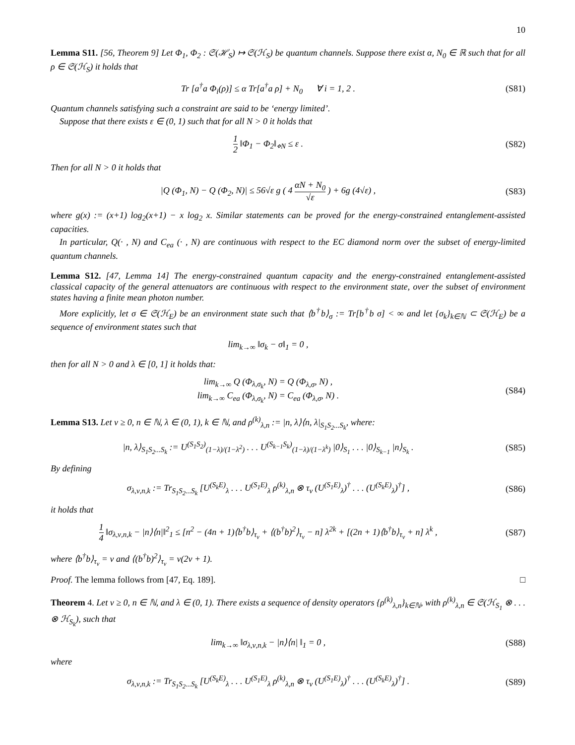10
Lemma S11. [56, Theorem 9] Let Φ<sub>1</sub>, Φ<sub>2</sub> : 𝔖(ℋ<sub>S</sub>) ↦ 𝔖(ℋ<sub>S</sub>) be quantum channels. Suppose there exist α, N<sub>0</sub> ∈ ℝ such that for all ρ ∈ 𝔖(ℋ<sub>S</sub>) it holds that
Tr [a<sup>†</sup>a Φ<sub>i</sub>(ρ)] ≤ α Tr[a<sup>†</sup>a ρ] + N<sub>0</sub> ∀ i = 1, 2 .
(S81)
Quantum channels satisfying such a constraint are said to be ‘energy limited’.
Suppose that there exists ε ∈ (0, 1) such that for all N > 0 it holds that
1 2 ‖Φ<sub>1</sub> − Φ<sub>2</sub>‖<sub>⋄N</sub> ≤ ε . (S82)
Then for all N > 0 it holds that
|Q (Φ<sub>1</sub>, N) − Q (Φ<sub>2</sub>, N)| ≤ 56√ε g ( 4 αN + N<sub>0</sub> √ε ) + 6g (4√ε) ,
(S83)
where g(x) := (x+1) log<sub>2</sub>(x+1) − x log<sub>2</sub> x. Similar statements can be proved for the energy-constrained entanglement-assisted capacities.
In particular, Q(· , N) and C<sub>ea</sub> (· , N) are continuous with respect to the EC diamond norm over the subset of energy-limited quantum channels.
Lemma S12. [47, Lemma 14] The energy-constrained quantum capacity and the energy-constrained entanglement-assisted classical capacity of the general attenuators are continuous with respect to the environment state, over the subset of environment states having a finite mean photon number.
More explicitly, let σ ∈ 𝔖(ℋ<sub>E</sub>) be an environment state such that ⟨b<sup>†</sup>b⟩<sub>σ</sub> := Tr[b<sup>†</sup>b σ] < ∞ and let {σ<sub>k</sub>}<sub>k∈ℕ</sub> ⊂ 𝔖(ℋ<sub>E</sub>) be a sequence of environment states such that
lim<sub>k→∞</sub> ‖σ<sub>k</sub> − σ‖<sub>1</sub> = 0 ,
then for all N > 0 and λ ∈ [0, 1] it holds that:
lim<sub>k→∞</sub> Q (Φ<sub>λ,σ<sub>k</sub></sub>, N) = Q (Φ<sub>λ,σ</sub>, N) ,
lim<sub>k→∞</sub> C<sub>ea</sub> (Φ<sub>λ,σ<sub>k</sub></sub>, N) = C<sub>ea</sub> (Φ<sub>λ,σ</sub>, N) .
(S84)
Lemma S13. Let ν ≥ 0, n ∈ ℕ, λ ∈ (0, 1), k ∈ ℕ, and ρ<sup>(k)</sup><sub>λ,n</sub> := |n, λ⟩⟨n, λ|<sub>S<sub>1</sub>S<sub>2</sub>...S<sub>k</sub></sub>, where:
|n, λ⟩<sub>S<sub>1</sub>S<sub>2</sub>...S<sub>k</sub></sub> := U<sup>(S<sub>1</sub>S<sub>2</sub>)</sup><sub>(1−λ)/(1−λ<sup>2</sup>)</sub> . . . U<sup>(S<sub>k−1</sub>S<sub>k</sub>)</sup><sub>(1−λ)/(1−λ<sup>k</sup>)</sub> |0⟩<sub>S<sub>1</sub></sub> . . . |0⟩<sub>S<sub>k−1</sub></sub> |n⟩<sub>S<sub>k</sub></sub> .
(S85)
By defining
σ<sub>λ,ν,n,k</sub> := Tr<sub>S<sub>1</sub>S<sub>2</sub>...S<sub>k</sub></sub> [U<sup>(S<sub>k</sub>E)</sup><sub>λ</sub> . . . U<sup>(S<sub>1</sub>E)</sup><sub>λ</sub> ρ<sup>(k)</sup><sub>λ,n</sub> ⊗ τ<sub>ν</sub> (U<sup>(S<sub>1</sub>E)</sup><sub>λ</sub>)<sup>†</sup> . . . (U<sup>(S<sub>k</sub>E)</sup><sub>λ</sub>)<sup>†</sup>] ,
(S86)
it holds that
1 4 ‖σ<sub>λ,ν,n,k</sub> − |n⟩⟨n|‖<sup>2</sup><sub>1</sub> ≤ [n<sup>2</sup> − (4n + 1)⟨b<sup>†</sup>b⟩<sub>τ<sub>ν</sub></sub> + ⟨(b<sup>†</sup>b)<sup>2</sup>⟩<sub>τ<sub>ν</sub></sub> − n] λ<sup>2k</sup> + [(2n + 1)⟨b<sup>†</sup>b⟩<sub>τ<sub>ν</sub></sub> + n] λ<sup>k</sup> ,
(S87)
where ⟨b<sup>†</sup>b⟩<sub>τ<sub>ν</sub></sub> = ν and ⟨(b<sup>†</sup>b)<sup>2</sup>⟩<sub>τ<sub>ν</sub></sub> = ν(2ν + 1).
Proof. The lemma follows from [47, Eq. 189]. □
Theorem 4. Let ν ≥ 0, n ∈ ℕ, and λ ∈ (0, 1). There exists a sequence of density operators {ρ<sup>(k)</sup><sub>λ,n</sub>}<sub>k∈ℕ</sub>, with ρ<sup>(k)</sup><sub>λ,n</sub> ∈ 𝔖(ℋ<sub>S<sub>1</sub></sub> ⊗ . . . ⊗ ℋ<sub>S<sub>k</sub></sub>), such that
lim<sub>k→∞</sub> ‖σ<sub>λ,ν,n,k</sub> − |n⟩⟨n| ‖<sub>1</sub> = 0 ,
(S88)
where
σ<sub>λ,ν,n,k</sub> := Tr<sub>S<sub>1</sub>S<sub>2</sub>...S<sub>k</sub></sub> [U<sup>(S<sub>k</sub>E)</sup><sub>λ</sub> . . . U<sup>(S<sub>1</sub>E)</sup><sub>λ</sub> ρ<sup>(k)</sup><sub>λ,n</sub> ⊗ τ<sub>ν</sub> (U<sup>(S<sub>1</sub>E)</sup><sub>λ</sub>)<sup>†</sup> . . . (U<sup>(S<sub>k</sub>E)</sup><sub>λ</sub>)<sup>†</sup>] .
(S89)